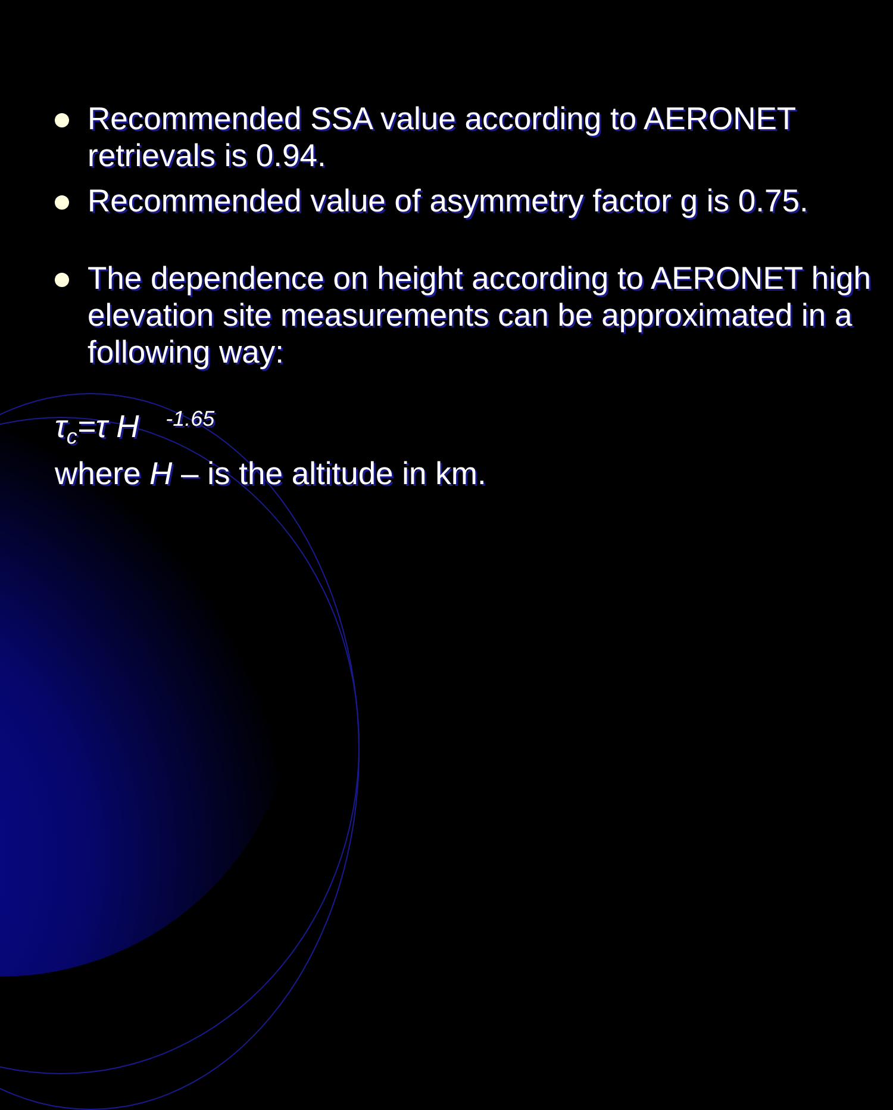Recommended SSA value according to AERONET retrievals is 0.94.
Recommended value of asymmetry factor g is 0.75.
The dependence on height according to AERONET high elevation site measurements can be approximated in a following way:
τ<sub>c</sub>=τ H <sup>-1.65</sup>
where H – is the altitude in km.